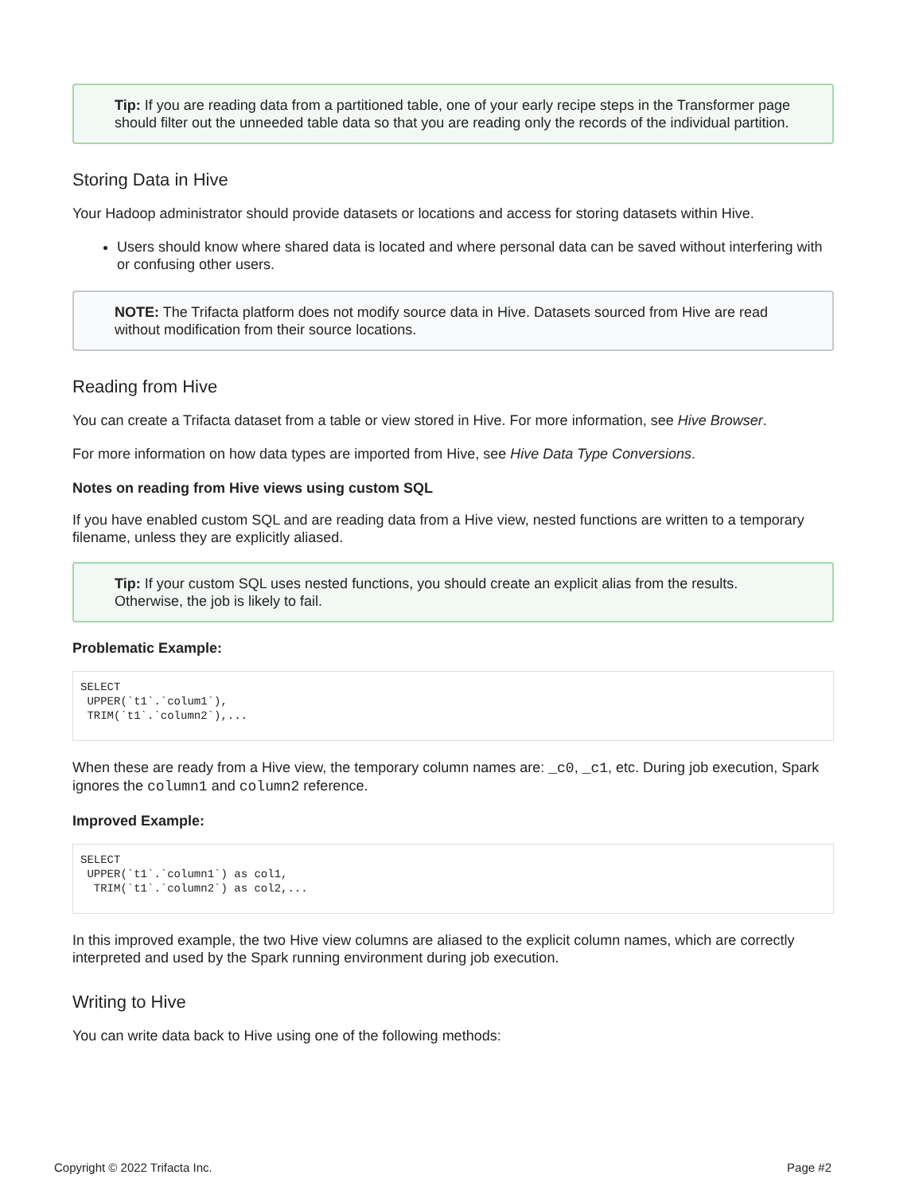Tip: If you are reading data from a partitioned table, one of your early recipe steps in the Transformer page should filter out the unneeded table data so that you are reading only the records of the individual partition.
Storing Data in Hive
Your Hadoop administrator should provide datasets or locations and access for storing datasets within Hive.
Users should know where shared data is located and where personal data can be saved without interfering with or confusing other users.
NOTE: The Trifacta platform does not modify source data in Hive. Datasets sourced from Hive are read without modification from their source locations.
Reading from Hive
You can create a Trifacta dataset from a table or view stored in Hive. For more information, see Hive Browser.
For more information on how data types are imported from Hive, see Hive Data Type Conversions.
Notes on reading from Hive views using custom SQL
If you have enabled custom SQL and are reading data from a Hive view, nested functions are written to a temporary filename, unless they are explicitly aliased.
Tip: If your custom SQL uses nested functions, you should create an explicit alias from the results. Otherwise, the job is likely to fail.
Problematic Example:
SELECT
 UPPER(`t1`.`colum1`),
 TRIM(`t1`.`column2`),...
When these are ready from a Hive view, the temporary column names are: _c0, _c1, etc. During job execution, Spark ignores the column1 and column2 reference.
Improved Example:
SELECT
 UPPER(`t1`.`column1`) as col1,
  TRIM(`t1`.`column2`) as col2,...
In this improved example, the two Hive view columns are aliased to the explicit column names, which are correctly interpreted and used by the Spark running environment during job execution.
Writing to Hive
You can write data back to Hive using one of the following methods:
Copyright © 2022 Trifacta Inc. Page #2